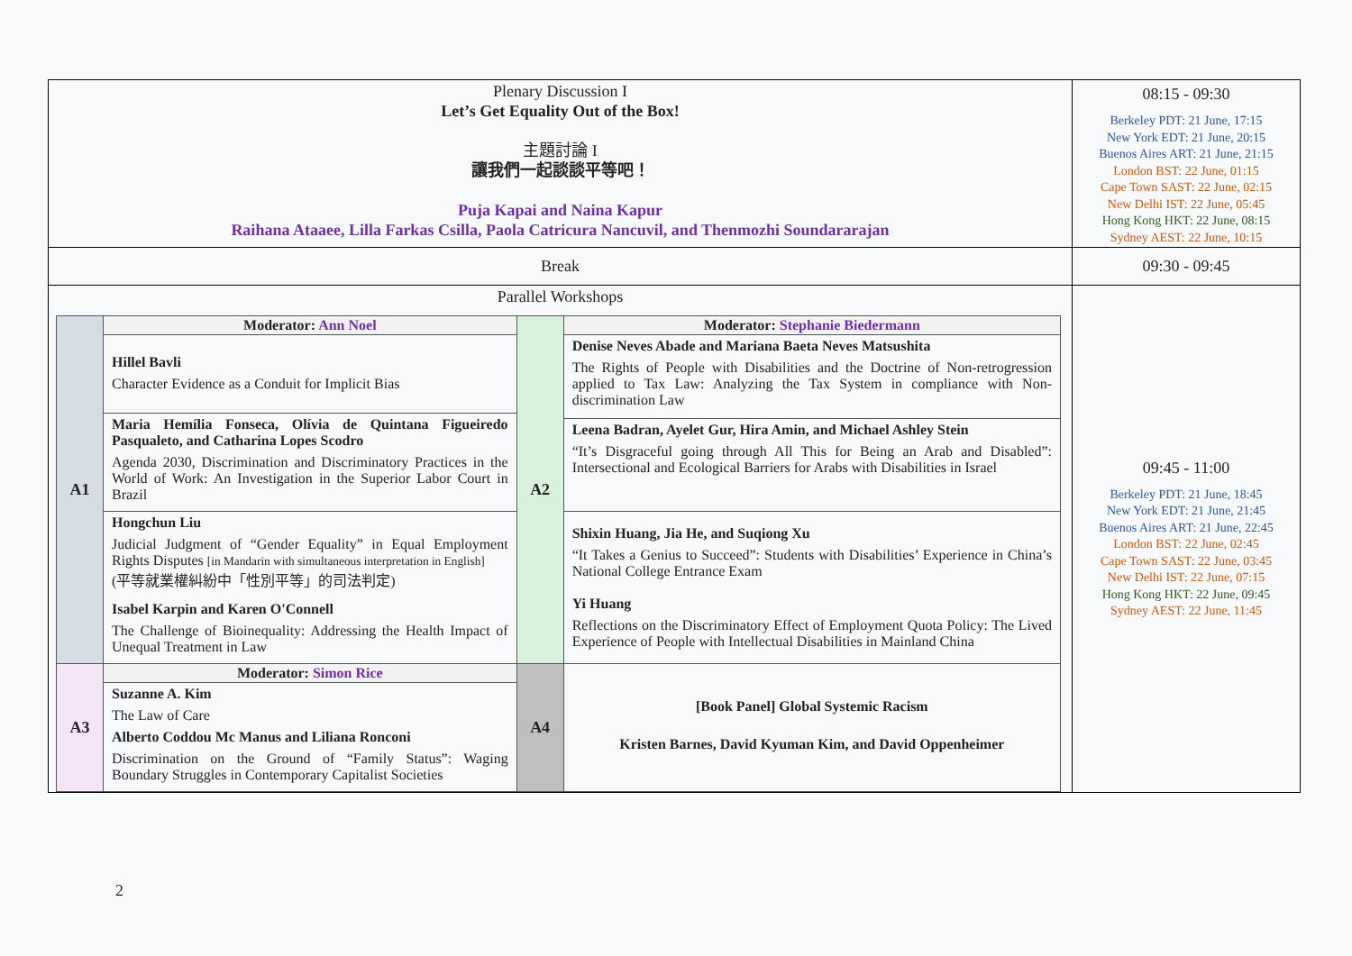| Plenary Discussion I Let’s Get Equality Out of the Box! 主題討論 I 讓我們一起談談平等吧！ Puja Kapai and Naina Kapur Raihana Ataaee, Lilla Farkas Csilla, Paola Catricura Nancuvil, and Thenmozhi Soundararajan | 08:15 - 09:30 Berkeley PDT: 21 June, 17:15 New York EDT: 21 June, 20:15 Buenos Aires ART: 21 June, 21:15 London BST: 22 June, 01:15 Cape Town SAST: 22 June, 02:15 New Delhi IST: 22 June, 05:45 Hong Kong HKT: 22 June, 08:15 Sydney AEST: 22 June, 10:15 |
| Break | 09:30 - 09:45 |
| Parallel Workshops / A1 / Moderator: Ann Noel / A2 / Moderator: Stephanie Biedermann / / / Hillel Bavli Character Evidence as a Conduit for Implicit Bias / / Denise Neves Abade and Mariana Baeta Neves Matsushita The Rights of People with Disabilities and the Doctrine of Non-retrogression applied to Tax Law: Analyzing the Tax System in compliance with Non-discrimination Law / / / Maria Hemília Fonseca, Olívia de Quintana Figueiredo Pasqualeto, and Catharina Lopes Scodro Agenda 2030, Discrimination and Discriminatory Practices in the World of Work: An Investigation in the Superior Labor Court in Brazil / / / / / / / Leena Badran, Ayelet Gur, Hira Amin, and Michael Ashley Stein “It’s Disgraceful going through All This for Being an Arab and Disabled”: Intersectional and Ecological Barriers for Arabs with Disabilities in Israel / / / Hongchun Liu Judicial Judgment of “Gender Equality” in Equal Employment Rights Disputes [in Mandarin with simultaneous interpretation in English] (平等就業權糾紛中「性別平等」的司法判定) Isabel Karpin and Karen O'Connell The Challenge of Bioinequality: Addressing the Health Impact of Unequal Treatment in Law / / Shixin Huang, Jia He, and Suqiong Xu “It Takes a Genius to Succeed”: Students with Disabilities’ Experience in China’s National College Entrance Exam Yi Huang Reflections on the Discriminatory Effect of Employment Quota Policy: The Lived Experience of People with Intellectual Disabilities in Mainland China / / A3 / Moderator: Simon Rice / A4 / [Book Panel] Global Systemic Racism Kristen Barnes, David Kyuman Kim, and David Oppenheimer / / / Suzanne A. Kim The Law of Care Alberto Coddou Mc Manus and Liliana Ronconi Discrimination on the Ground of “Family Status”: Waging Boundary Struggles in Contemporary Capitalist Societies / / / | 09:45 - 11:00 Berkeley PDT: 21 June, 18:45 New York EDT: 21 June, 21:45 Buenos Aires ART: 21 June, 22:45 London BST: 22 June, 02:45 Cape Town SAST: 22 June, 03:45 New Delhi IST: 22 June, 07:15 Hong Kong HKT: 22 June, 09:45 Sydney AEST: 22 June, 11:45 |
2